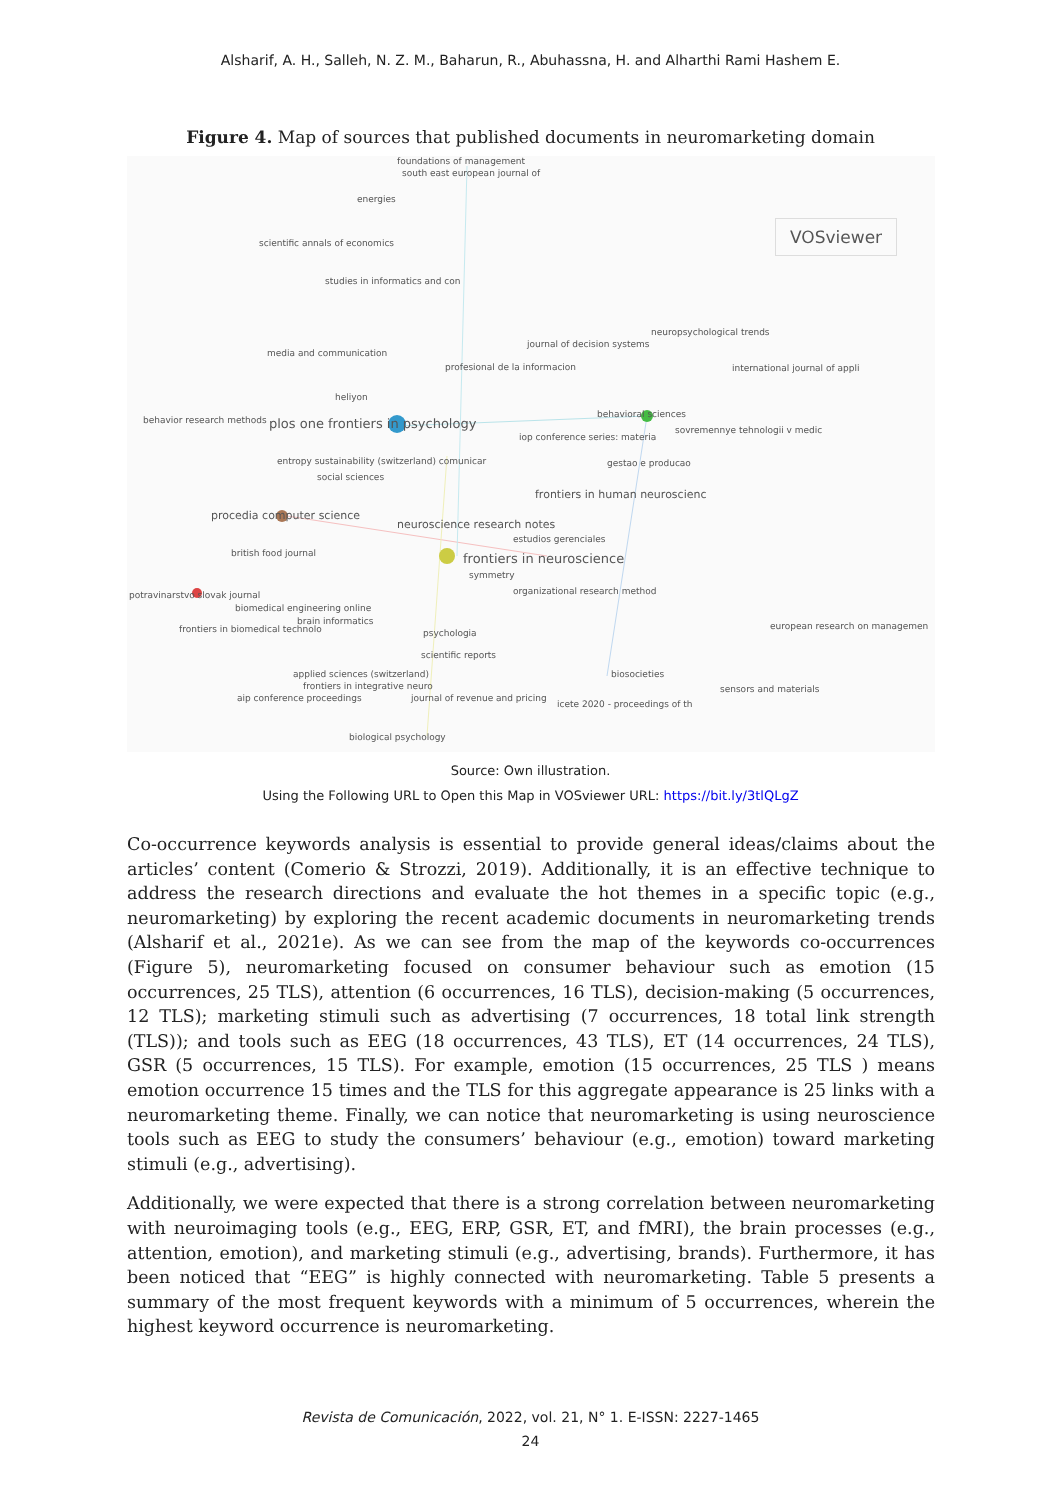Alsharif, A. H., Salleh, N. Z. M., Baharun, R., Abuhassna, H. and Alharthi Rami Hashem E.
Figure 4. Map of sources that published documents in neuromarketing domain
foundations of management
south east european journal of
energies
scientific annals of economics
VOSviewer
studies in informatics and con
neuropsychological trends
journal of decision systems
media and communication
profesional de la informacion international journal of appli
heliyon
behavioral sciences
behavior research methods plos one frontiers in psychology sovremennye tehnologii v medic
iop conference series: materia
entropy sustainability (switzerland) comunicar gestao e producao
social sciences
frontiers in human neuroscienc
procedia computer science
neuroscience research notes
estudios gerenciales
british food journal frontiers in neuroscience
symmetry
potravinarstvo slovak journal organizational research method
biomedical engineering online
brain informatics
frontiers in biomedical technolo european research on managemen
psychologia
scientific reports
applied sciences (switzerland) biosocieties
frontiers in integrative neuro sensors and materials
aip conference proceedings journal of revenue and pricing
icete 2020 - proceedings of th
biological psychology
Source: Own illustration.
Using the Following URL to Open this Map in VOSviewer URL: https://bit.ly/3tlQLgZ
Co-occurrence keywords analysis is essential to provide general ideas/claims about the articles’ content (Comerio & Strozzi, 2019). Additionally, it is an effective technique to address the research directions and evaluate the hot themes in a specific topic (e.g., neuromarketing) by exploring the recent academic documents in neuromarketing trends (Alsharif et al., 2021e). As we can see from the map of the keywords co-occurrences (Figure 5), neuromarketing focused on consumer behaviour such as emotion (15 occurrences, 25 TLS), attention (6 occurrences, 16 TLS), decision-making (5 occurrences, 12 TLS); marketing stimuli such as advertising (7 occurrences, 18 total link strength (TLS)); and tools such as EEG (18 occurrences, 43 TLS), ET (14 occurrences, 24 TLS), GSR (5 occurrences, 15 TLS). For example, emotion (15 occurrences, 25 TLS ) means emotion occurrence 15 times and the TLS for this aggregate appearance is 25 links with a neuromarketing theme. Finally, we can notice that neuromarketing is using neuroscience tools such as EEG to study the consumers’ behaviour (e.g., emotion) toward marketing stimuli (e.g., advertising).
Additionally, we were expected that there is a strong correlation between neuromarketing with neuroimaging tools (e.g., EEG, ERP, GSR, ET, and fMRI), the brain processes (e.g., attention, emotion), and marketing stimuli (e.g., advertising, brands). Furthermore, it has been noticed that “EEG” is highly connected with neuromarketing. Table 5 presents a summary of the most frequent keywords with a minimum of 5 occurrences, wherein the highest keyword occurrence is neuromarketing.
Revista de Comunicación, 2022, vol. 21, N° 1. E-ISSN: 2227-1465
24